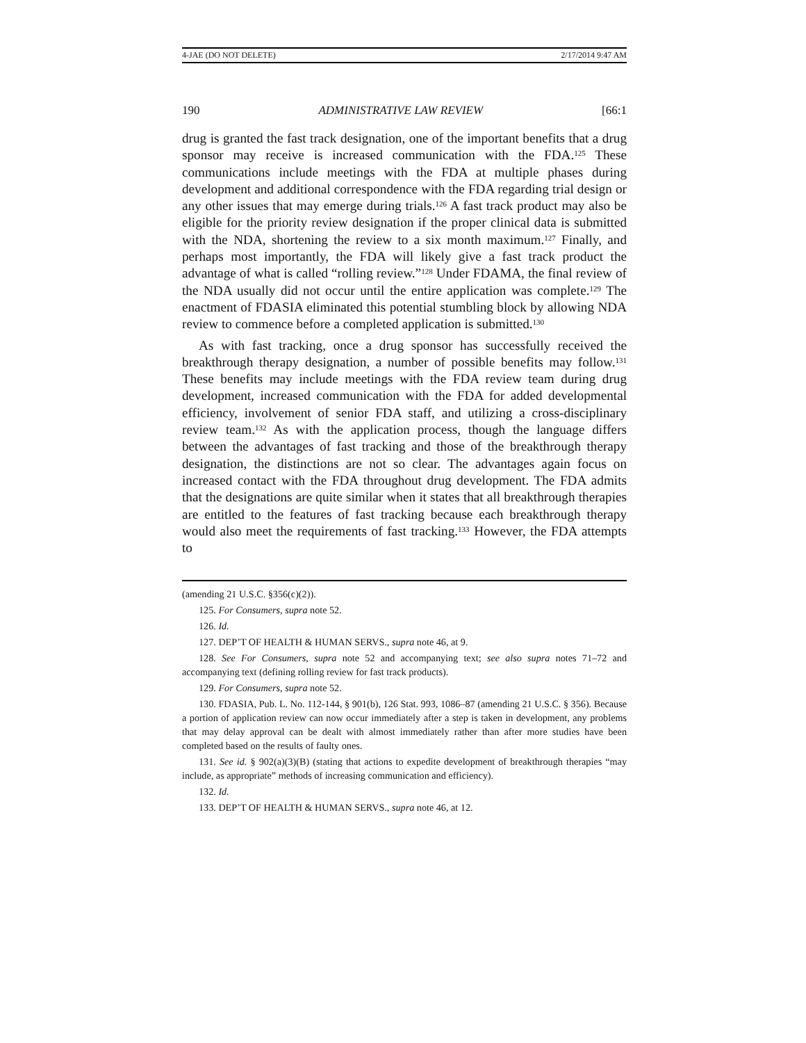4-JAE (DO NOT DELETE) 2/17/2014 9:47 AM
190 ADMINISTRATIVE LAW REVIEW [66:1
drug is granted the fast track designation, one of the important benefits that a drug sponsor may receive is increased communication with the FDA.<sup>125</sup> These communications include meetings with the FDA at multiple phases during development and additional correspondence with the FDA regarding trial design or any other issues that may emerge during trials.<sup>126</sup> A fast track product may also be eligible for the priority review designation if the proper clinical data is submitted with the NDA, shortening the review to a six month maximum.<sup>127</sup> Finally, and perhaps most importantly, the FDA will likely give a fast track product the advantage of what is called “rolling review.”<sup>128</sup> Under FDAMA, the final review of the NDA usually did not occur until the entire application was complete.<sup>129</sup> The enactment of FDASIA eliminated this potential stumbling block by allowing NDA review to commence before a completed application is submitted.<sup>130</sup>
As with fast tracking, once a drug sponsor has successfully received the breakthrough therapy designation, a number of possible benefits may follow.<sup>131</sup> These benefits may include meetings with the FDA review team during drug development, increased communication with the FDA for added developmental efficiency, involvement of senior FDA staff, and utilizing a cross-disciplinary review team.<sup>132</sup> As with the application process, though the language differs between the advantages of fast tracking and those of the breakthrough therapy designation, the distinctions are not so clear. The advantages again focus on increased contact with the FDA throughout drug development. The FDA admits that the designations are quite similar when it states that all breakthrough therapies are entitled to the features of fast tracking because each breakthrough therapy would also meet the requirements of fast tracking.<sup>133</sup> However, the FDA attempts to
(amending 21 U.S.C. §356(c)(2)).
125. For Consumers, supra note 52.
126. Id.
127. DEP’T OF HEALTH & HUMAN SERVS., supra note 46, at 9.
128. See For Consumers, supra note 52 and accompanying text; see also supra notes 71–72 and accompanying text (defining rolling review for fast track products).
129. For Consumers, supra note 52.
130. FDASIA, Pub. L. No. 112-144, § 901(b), 126 Stat. 993, 1086–87 (amending 21 U.S.C. § 356). Because a portion of application review can now occur immediately after a step is taken in development, any problems that may delay approval can be dealt with almost immediately rather than after more studies have been completed based on the results of faulty ones.
131. See id. § 902(a)(3)(B) (stating that actions to expedite development of breakthrough therapies “may include, as appropriate” methods of increasing communication and efficiency).
132. Id.
133. DEP’T OF HEALTH & HUMAN SERVS., supra note 46, at 12.